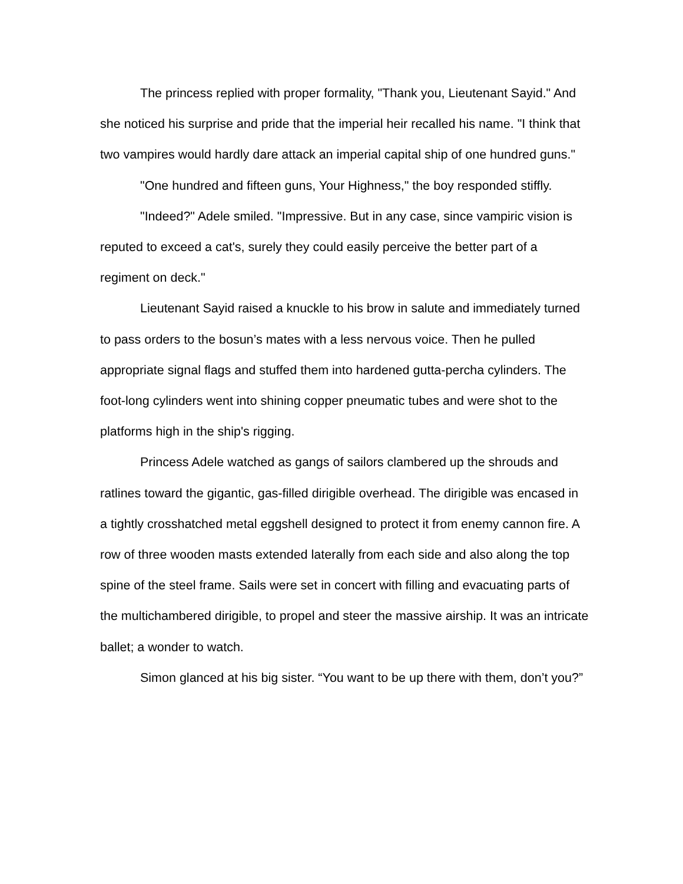The princess replied with proper formality, "Thank you, Lieutenant Sayid." And she noticed his surprise and pride that the imperial heir recalled his name. "I think that two vampires would hardly dare attack an imperial capital ship of one hundred guns."
"One hundred and fifteen guns, Your Highness," the boy responded stiffly.
"Indeed?" Adele smiled. "Impressive. But in any case, since vampiric vision is reputed to exceed a cat's, surely they could easily perceive the better part of a regiment on deck."
Lieutenant Sayid raised a knuckle to his brow in salute and immediately turned to pass orders to the bosun’s mates with a less nervous voice. Then he pulled appropriate signal flags and stuffed them into hardened gutta-percha cylinders. The foot-long cylinders went into shining copper pneumatic tubes and were shot to the platforms high in the ship's rigging.
Princess Adele watched as gangs of sailors clambered up the shrouds and ratlines toward the gigantic, gas-filled dirigible overhead. The dirigible was encased in a tightly crosshatched metal eggshell designed to protect it from enemy cannon fire. A row of three wooden masts extended laterally from each side and also along the top spine of the steel frame. Sails were set in concert with filling and evacuating parts of the multichambered dirigible, to propel and steer the massive airship. It was an intricate ballet; a wonder to watch.
Simon glanced at his big sister. “You want to be up there with them, don’t you?”